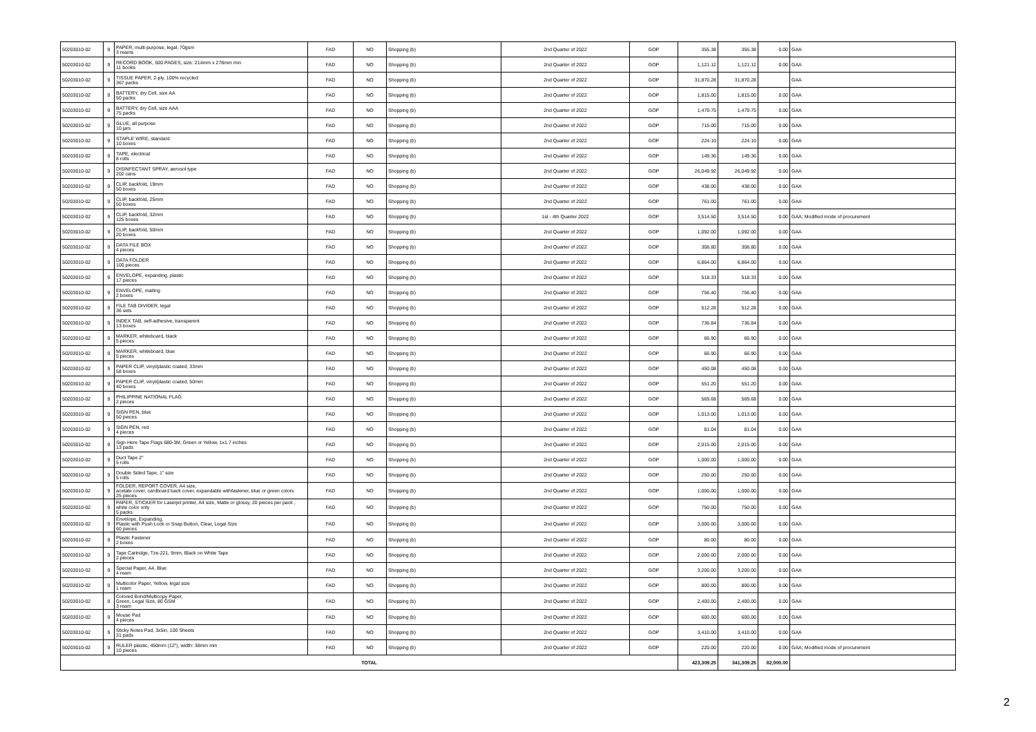| 50203010-02 | 9 | PAPER, multi-purpose, legal, 70gsm 3 reams | FAD | NO | Shopping (b) | 2nd Quarter of 2022 | GOP | 355.38 | 355.38 | 0.00 | GAA |
| 50203010-02 | 9 | RECORD BOOK, 500 PAGES, size: 214mm x 278mm min 11 books | FAD | NO | Shopping (b) | 2nd Quarter of 2022 | GOP | 1,121.12 | 1,121.12 | 0.00 | GAA |
| 50203010-02 | 9 | TISSUE PAPER, 2-ply, 100% recycled 367 packs | FAD | NO | Shopping (b) | 2nd Quarter of 2022 | GOP | 31,870.28 | 31,870.28 | | GAA |
| 50203010-02 | 9 | BATTERY, dry Cell, size AA 50 packs | FAD | NO | Shopping (b) | 2nd Quarter of 2022 | GOP | 1,815.00 | 1,815.00 | 0.00 | GAA |
| 50203010-02 | 9 | BATTERY, dry Cell, size AAA 75 packs | FAD | NO | Shopping (b) | 2nd Quarter of 2022 | GOP | 1,479.75 | 1,479.75 | 0.00 | GAA |
| 50203010-02 | 9 | GLUE, all purpose 10 jars | FAD | NO | Shopping (b) | 2nd Quarter of 2022 | GOP | 715.00 | 715.00 | 0.00 | GAA |
| 50203010-02 | 9 | STAPLE WIRE, standard 10 boxes | FAD | NO | Shopping (b) | 2nd Quarter of 2022 | GOP | 224.10 | 224.10 | 0.00 | GAA |
| 50203010-02 | 9 | TAPE, electrical 8 rolls | FAD | NO | Shopping (b) | 2nd Quarter of 2022 | GOP | 149.36 | 149.36 | 0.00 | GAA |
| 50203010-02 | 9 | DISINFECTANT SPRAY, aerosol type 202 cans | FAD | NO | Shopping (b) | 2nd Quarter of 2022 | GOP | 26,049.92 | 26,049.92 | 0.00 | GAA |
| 50203010-02 | 9 | CLIP, backfold, 19mm 50 boxes | FAD | NO | Shopping (b) | 2nd Quarter of 2022 | GOP | 438.00 | 438.00 | 0.00 | GAA |
| 50203010-02 | 9 | CLIP, backfold, 25mm 50 boxes | FAD | NO | Shopping (b) | 2nd Quarter of 2022 | GOP | 761.00 | 761.00 | 0.00 | GAA |
| 50203010-02 | 9 | CLIP, backfold, 32mm 125 boxes | FAD | NO | Shopping (b) | 1st - 4th Quarter 2022 | GOP | 3,514.50 | 3,514.50 | 0.00 | GAA; Modified mode of procurement |
| 50203010-02 | 9 | CLIP, backfold, 50mm 20 boxes | FAD | NO | Shopping (b) | 2nd Quarter of 2022 | GOP | 1,092.00 | 1,092.00 | 0.00 | GAA |
| 50203010-02 | 9 | DATA FILE BOX 4 pieces | FAD | NO | Shopping (b) | 2nd Quarter of 2022 | GOP | 308.80 | 308.80 | 0.00 | GAA |
| 50203010-02 | 9 | DATA FOLDER 100 pieces | FAD | NO | Shopping (b) | 2nd Quarter of 2022 | GOP | 6,864.00 | 6,864.00 | 0.00 | GAA |
| 50203010-02 | 9 | ENVELOPE, expanding, plastic 17 pieces | FAD | NO | Shopping (b) | 2nd Quarter of 2022 | GOP | 518.33 | 518.33 | 0.00 | GAA |
| 50203010-02 | 9 | ENVELOPE, mailing 2 boxes | FAD | NO | Shopping (b) | 2nd Quarter of 2022 | GOP | 756.40 | 756.40 | 0.00 | GAA |
| 50203010-02 | 9 | FILE TAB DIVIDER, legal 36 sets | FAD | NO | Shopping (b) | 2nd Quarter of 2022 | GOP | 512.28 | 512.28 | 0.00 | GAA |
| 50203010-02 | 9 | INDEX TAB, self-adhesive, transparent 13 boxes | FAD | NO | Shopping (b) | 2nd Quarter of 2022 | GOP | 736.84 | 736.84 | 0.00 | GAA |
| 50203010-02 | 9 | MARKER, whiteboard, black 5 pieces | FAD | NO | Shopping (b) | 2nd Quarter of 2022 | GOP | 66.90 | 66.90 | 0.00 | GAA |
| 50203010-02 | 9 | MARKER, whiteboard, blue 5 pieces | FAD | NO | Shopping (b) | 2nd Quarter of 2022 | GOP | 66.90 | 66.90 | 0.00 | GAA |
| 50203010-02 | 9 | PAPER CLIP, vinyl/plastic coated, 33mm 58 boxes | FAD | NO | Shopping (b) | 2nd Quarter of 2022 | GOP | 450.08 | 450.08 | 0.00 | GAA |
| 50203010-02 | 9 | PAPER CLIP, vinyl/plastic coated, 50mm 40 boxes | FAD | NO | Shopping (b) | 2nd Quarter of 2022 | GOP | 551.20 | 551.20 | 0.00 | GAA |
| 50203010-02 | 9 | PHILIPPINE NATIONAL FLAG 2 pieces | FAD | NO | Shopping (b) | 2nd Quarter of 2022 | GOP | 569.68 | 569.68 | 0.00 | GAA |
| 50203010-02 | 9 | SIGN PEN, blue 50 pieces | FAD | NO | Shopping (b) | 2nd Quarter of 2022 | GOP | 1,013.00 | 1,013.00 | 0.00 | GAA |
| 50203010-02 | 9 | SIGN PEN, red 4 pieces | FAD | NO | Shopping (b) | 2nd Quarter of 2022 | GOP | 81.04 | 81.04 | 0.00 | GAA |
| 50203010-02 | 9 | Sign Here Tape Flags 680-3M, Green or Yellow, 1x1.7 inches 13 pads | FAD | NO | Shopping (b) | 2nd Quarter of 2022 | GOP | 2,015.00 | 2,015.00 | 0.00 | GAA |
| 50203010-02 | 9 | Duct Tape 2" 5 rolls | FAD | NO | Shopping (b) | 2nd Quarter of 2022 | GOP | 1,000.00 | 1,000.00 | 0.00 | GAA |
| 50203010-02 | 9 | Double Sided Tape, 1" size 5 rolls | FAD | NO | Shopping (b) | 2nd Quarter of 2022 | GOP | 250.00 | 250.00 | 0.00 | GAA |
| 50203010-02 | 9 | FOLDER, REPORT COVER, A4 size, acetate cover, cardboard back cover, expandable withfastener, blue or green colors 25 pieces | FAD | NO | Shopping (b) | 2nd Quarter of 2022 | GOP | 1,000.00 | 1,000.00 | 0.00 | GAA |
| 50203010-02 | 9 | PAPER, STICKER for Laserjet printer, A4 size, Matte or glossy, 20 pieces per pack , white color only 5 packs | FAD | NO | Shopping (b) | 2nd Quarter of 2022 | GOP | 750.00 | 750.00 | 0.00 | GAA |
| 50203010-02 | 9 | Envelope, Expanding, Plastic with Push Lock or Snap Button, Clear, Legal Size 60 pieces | FAD | NO | Shopping (b) | 2nd Quarter of 2022 | GOP | 3,000.00 | 3,000.00 | 0.00 | GAA |
| 50203010-02 | 9 | Plastic Fastener 2 boxes | FAD | NO | Shopping (b) | 2nd Quarter of 2022 | GOP | 80.00 | 80.00 | 0.00 | GAA |
| 50203010-02 | 9 | Tape Cartridge, Tze-221, 9mm, Black on White Tape 2 pieces | FAD | NO | Shopping (b) | 2nd Quarter of 2022 | GOP | 2,000.00 | 2,000.00 | 0.00 | GAA |
| 50203010-02 | 9 | Special Paper, A4, Blue 4 ream | FAD | NO | Shopping (b) | 2nd Quarter of 2022 | GOP | 3,200.00 | 3,200.00 | 0.00 | GAA |
| 50203010-02 | 9 | Multicolor Paper, Yellow, legal size 1 ream | FAD | NO | Shopping (b) | 2nd Quarter of 2022 | GOP | 800.00 | 800.00 | 0.00 | GAA |
| 50203010-02 | 9 | Colored Bond/Multicopy Paper, Green, Legal Size, 80 GSM 3 ream | FAD | NO | Shopping (b) | 2nd Quarter of 2022 | GOP | 2,400.00 | 2,400.00 | 0.00 | GAA |
| 50203010-02 | 9 | Mouse Pad 4 pieces | FAD | NO | Shopping (b) | 2nd Quarter of 2022 | GOP | 600.00 | 600.00 | 0.00 | GAA |
| 50203010-02 | 9 | Sticky Notes Pad, 3x5in, 100 Sheets 31 pads | FAD | NO | Shopping (b) | 2nd Quarter of 2022 | GOP | 3,410.00 | 3,410.00 | 0.00 | GAA |
| 50203010-02 | 9 | RULER plastic, 450mm (12"), width: 38mm min 10 pieces | FAD | NO | Shopping (b) | 2nd Quarter of 2022 | GOP | 220.00 | 220.00 | 0.00 | GAA; Modified mode of procurement |
| TOTAL | | | | | | | | 423,309.25 | 341,309.25 | 82,000.00 | |
2